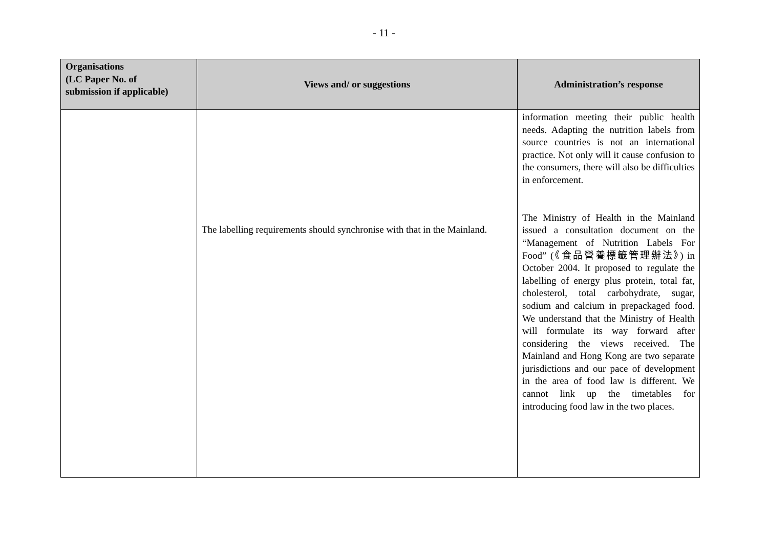- 11 -
| Organisations (LC Paper No. of submission if applicable) | Views and/ or suggestions | Administration’s response |
| --- | --- | --- |
| | The labelling requirements should synchronise with that in the Mainland. | information meeting their public health needs. Adapting the nutrition labels from source countries is not an international practice. Not only will it cause confusion to the consumers, there will also be difficulties in enforcement. The Ministry of Health in the Mainland issued a consultation document on the “Management of Nutrition Labels For Food” (《食品營養標籤管理辦法》) in October 2004. It proposed to regulate the labelling of energy plus protein, total fat, cholesterol, total carbohydrate, sugar, sodium and calcium in prepackaged food. We understand that the Ministry of Health will formulate its way forward after considering the views received. The Mainland and Hong Kong are two separate jurisdictions and our pace of development in the area of food law is different. We cannot link up the timetables for introducing food law in the two places. |